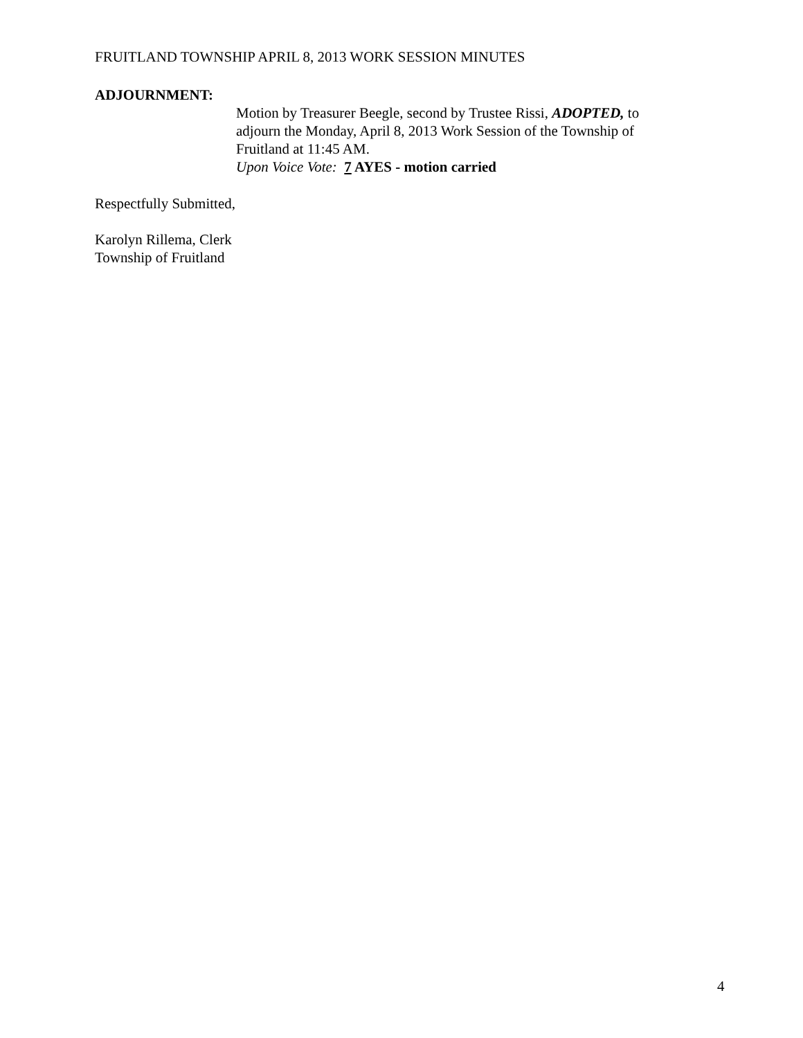FRUITLAND TOWNSHIP APRIL 8, 2013 WORK SESSION MINUTES
ADJOURNMENT:
Motion by Treasurer Beegle, second by Trustee Rissi, ADOPTED, to
adjourn the Monday, April 8, 2013 Work Session of the Township of
Fruitland at 11:45 AM.
Upon Voice Vote: 7 AYES - motion carried
Respectfully Submitted,
Karolyn Rillema, Clerk
Township of Fruitland
4